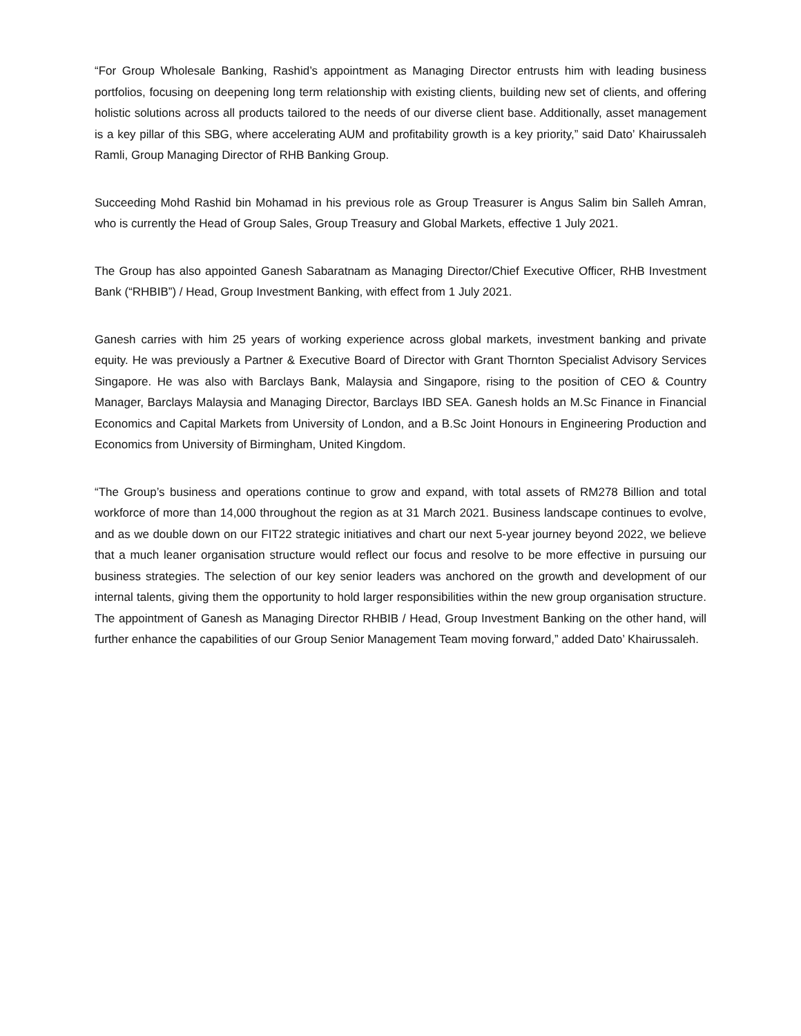“For Group Wholesale Banking, Rashid’s appointment as Managing Director entrusts him with leading business portfolios, focusing on deepening long term relationship with existing clients, building new set of clients, and offering holistic solutions across all products tailored to the needs of our diverse client base. Additionally, asset management is a key pillar of this SBG, where accelerating AUM and profitability growth is a key priority,” said Dato’ Khairussaleh Ramli, Group Managing Director of RHB Banking Group.
Succeeding Mohd Rashid bin Mohamad in his previous role as Group Treasurer is Angus Salim bin Salleh Amran, who is currently the Head of Group Sales, Group Treasury and Global Markets, effective 1 July 2021.
The Group has also appointed Ganesh Sabaratnam as Managing Director/Chief Executive Officer, RHB Investment Bank (“RHBIB”) / Head, Group Investment Banking, with effect from 1 July 2021.
Ganesh carries with him 25 years of working experience across global markets, investment banking and private equity. He was previously a Partner & Executive Board of Director with Grant Thornton Specialist Advisory Services Singapore. He was also with Barclays Bank, Malaysia and Singapore, rising to the position of CEO & Country Manager, Barclays Malaysia and Managing Director, Barclays IBD SEA. Ganesh holds an M.Sc Finance in Financial Economics and Capital Markets from University of London, and a B.Sc Joint Honours in Engineering Production and Economics from University of Birmingham, United Kingdom.
“The Group’s business and operations continue to grow and expand, with total assets of RM278 Billion and total workforce of more than 14,000 throughout the region as at 31 March 2021. Business landscape continues to evolve, and as we double down on our FIT22 strategic initiatives and chart our next 5-year journey beyond 2022, we believe that a much leaner organisation structure would reflect our focus and resolve to be more effective in pursuing our business strategies. The selection of our key senior leaders was anchored on the growth and development of our internal talents, giving them the opportunity to hold larger responsibilities within the new group organisation structure. The appointment of Ganesh as Managing Director RHBIB / Head, Group Investment Banking on the other hand, will further enhance the capabilities of our Group Senior Management Team moving forward,” added Dato’ Khairussaleh.